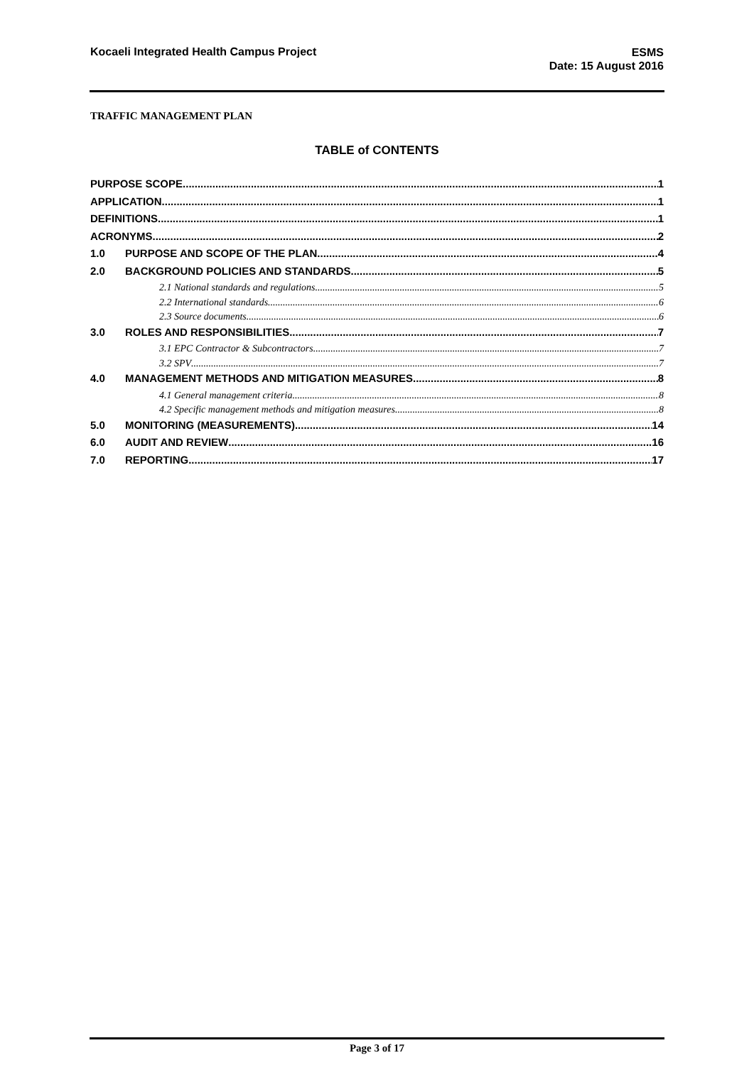Kocaeli Integrated Health Campus Project
ESMS
Date: 15 August 2016
TRAFFIC MANAGEMENT PLAN
TABLE of CONTENTS
PURPOSE SCOPE 1
APPLICATION 1
DEFINITIONS 1
ACRONYMS 2
1.0 PURPOSE AND SCOPE OF THE PLAN 4
2.0 BACKGROUND POLICIES AND STANDARDS 5
2.1 National standards and regulations 5
2.2 International standards 6
2.3 Source documents 6
3.0 ROLES AND RESPONSIBILITIES 7
3.1 EPC Contractor & Subcontractors 7
3.2 SPV 7
4.0 MANAGEMENT METHODS AND MITIGATION MEASURES 8
4.1 General management criteria 8
4.2 Specific management methods and mitigation measures 8
5.0 MONITORING (MEASUREMENTS) 14
6.0 AUDIT AND REVIEW 16
7.0 REPORTING 17
Page 3 of 17